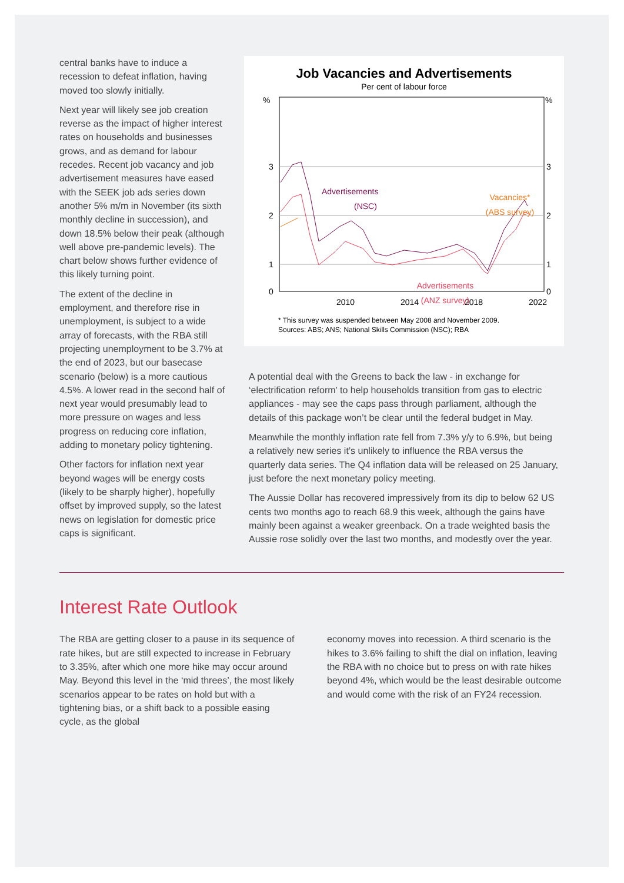central banks have to induce a recession to defeat inflation, having moved too slowly initially.
Next year will likely see job creation reverse as the impact of higher interest rates on households and businesses grows, and as demand for labour recedes. Recent job vacancy and job advertisement measures have eased with the SEEK job ads series down another 5% m/m in November (its sixth monthly decline in succession), and down 18.5% below their peak (although well above pre-pandemic levels). The chart below shows further evidence of this likely turning point.
The extent of the decline in employment, and therefore rise in unemployment, is subject to a wide array of forecasts, with the RBA still projecting unemployment to be 3.7% at the end of 2023, but our basecase scenario (below) is a more cautious 4.5%. A lower read in the second half of next year would presumably lead to more pressure on wages and less progress on reducing core inflation, adding to monetary policy tightening.
Other factors for inflation next year beyond wages will be energy costs (likely to be sharply higher), hopefully offset by improved supply, so the latest news on legislation for domestic price caps is significant.
Job Vacancies and Advertisements
Per cent of labour force
%
%
3
2
1
0
3
2
1
0
2010
2014
2018
2022
Advertisements
(NSC)
Vacancies*
(ABS survey)
Advertisements
(ANZ survey)
* This survey was suspended between May 2008 and November 2009.
Sources: ABS; ANS; National Skills Commission (NSC); RBA
A potential deal with the Greens to back the law - in exchange for ‘electrification reform’ to help households transition from gas to electric appliances - may see the caps pass through parliament, although the details of this package won’t be clear until the federal budget in May.
Meanwhile the monthly inflation rate fell from 7.3% y/y to 6.9%, but being a relatively new series it’s unlikely to influence the RBA versus the quarterly data series. The Q4 inflation data will be released on 25 January, just before the next monetary policy meeting.
The Aussie Dollar has recovered impressively from its dip to below 62 US cents two months ago to reach 68.9 this week, although the gains have mainly been against a weaker greenback. On a trade weighted basis the Aussie rose solidly over the last two months, and modestly over the year.
Interest Rate Outlook
The RBA are getting closer to a pause in its sequence of rate hikes, but are still expected to increase in February to 3.35%, after which one more hike may occur around May. Beyond this level in the ‘mid threes’, the most likely scenarios appear to be rates on hold but with a tightening bias, or a shift back to a possible easing cycle, as the global
economy moves into recession. A third scenario is the hikes to 3.6% failing to shift the dial on inflation, leaving the RBA with no choice but to press on with rate hikes beyond 4%, which would be the least desirable outcome and would come with the risk of an FY24 recession.